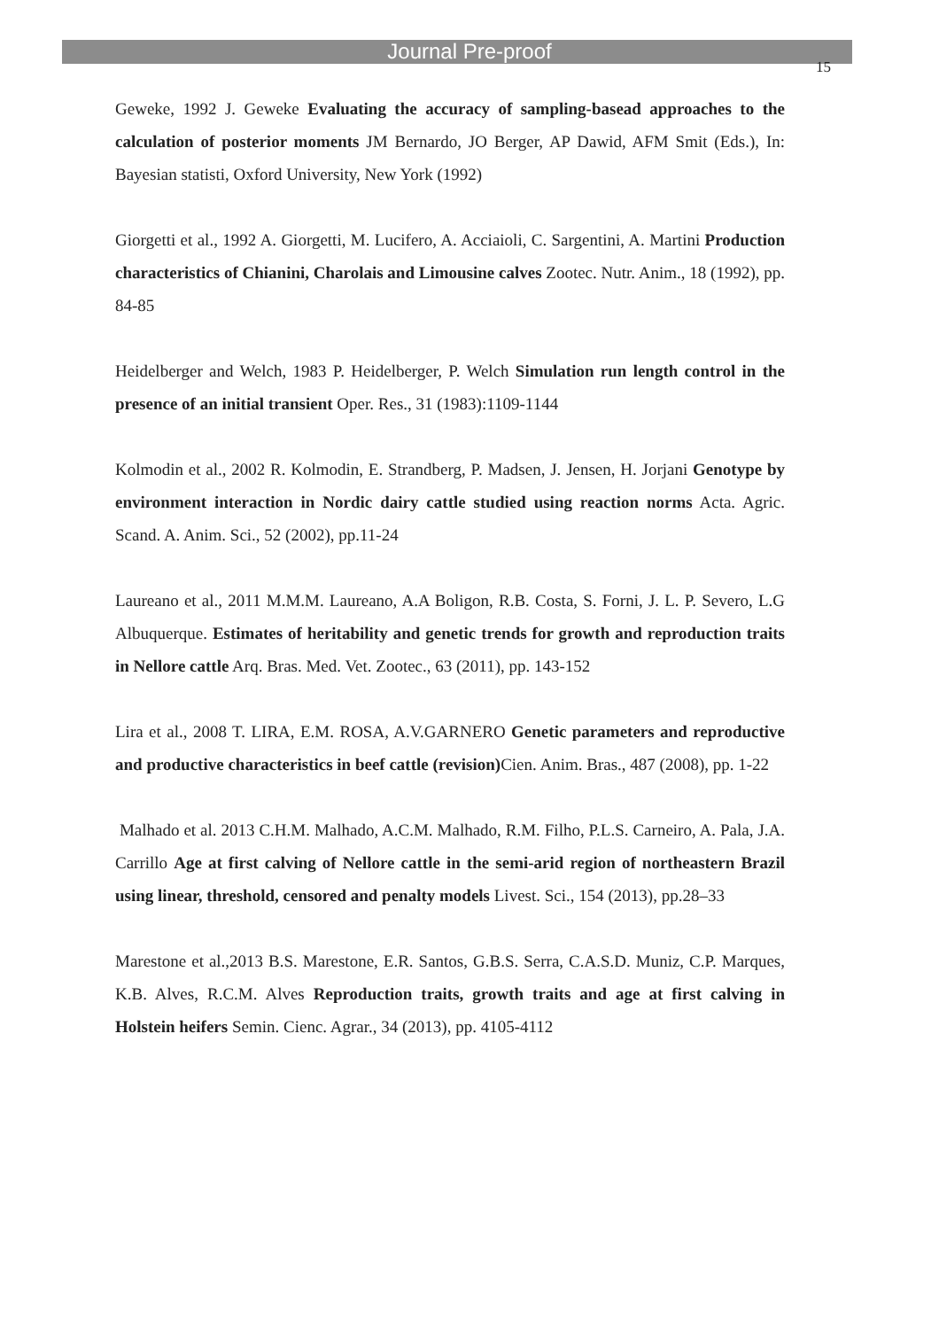Journal Pre-proof
15
Geweke, 1992 J. Geweke Evaluating the accuracy of sampling-basead approaches to the calculation of posterior moments JM Bernardo, JO Berger, AP Dawid, AFM Smit (Eds.), In: Bayesian statisti, Oxford University, New York (1992)
Giorgetti et al., 1992 A. Giorgetti, M. Lucifero, A. Acciaioli, C. Sargentini, A. Martini Production characteristics of Chianini, Charolais and Limousine calves Zootec. Nutr. Anim., 18 (1992), pp. 84-85
Heidelberger and Welch, 1983 P. Heidelberger, P. Welch Simulation run length control in the presence of an initial transient Oper. Res., 31 (1983):1109-1144
Kolmodin et al., 2002 R. Kolmodin, E. Strandberg, P. Madsen, J. Jensen, H. Jorjani Genotype by environment interaction in Nordic dairy cattle studied using reaction norms Acta. Agric. Scand. A. Anim. Sci., 52 (2002), pp.11-24
Laureano et al., 2011 M.M.M. Laureano, A.A Boligon, R.B. Costa, S. Forni, J. L. P. Severo, L.G Albuquerque. Estimates of heritability and genetic trends for growth and reproduction traits in Nellore cattle Arq. Bras. Med. Vet. Zootec., 63 (2011), pp. 143-152
Lira et al., 2008 T. LIRA, E.M. ROSA, A.V.GARNERO Genetic parameters and reproductive and productive characteristics in beef cattle (revision) Cien. Anim. Bras., 487 (2008), pp. 1-22
Malhado et al. 2013 C.H.M. Malhado, A.C.M. Malhado, R.M. Filho, P.L.S. Carneiro, A. Pala, J.A. Carrillo Age at first calving of Nellore cattle in the semi-arid region of northeastern Brazil using linear, threshold, censored and penalty models Livest. Sci., 154 (2013), pp.28–33
Marestone et al.,2013 B.S. Marestone, E.R. Santos, G.B.S. Serra, C.A.S.D. Muniz, C.P. Marques, K.B. Alves, R.C.M. Alves Reproduction traits, growth traits and age at first calving in Holstein heifers Semin. Cienc. Agrar., 34 (2013), pp. 4105-4112